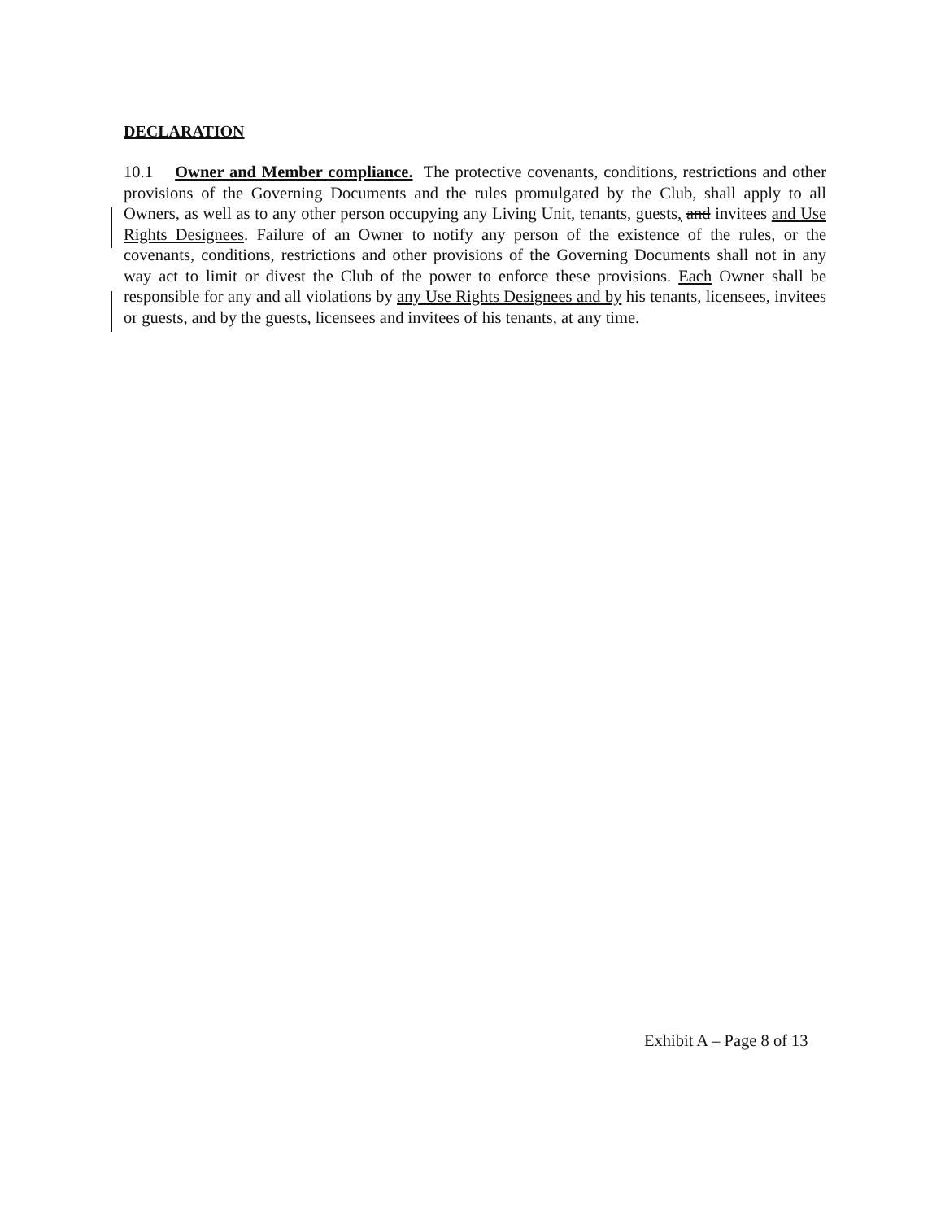DECLARATION
10.1 Owner and Member compliance. The protective covenants, conditions, restrictions and other provisions of the Governing Documents and the rules promulgated by the Club, shall apply to all Owners, as well as to any other person occupying any Living Unit, tenants, guests, and invitees and Use Rights Designees. Failure of an Owner to notify any person of the existence of the rules, or the covenants, conditions, restrictions and other provisions of the Governing Documents shall not in any way act to limit or divest the Club of the power to enforce these provisions. Each Owner shall be responsible for any and all violations by any Use Rights Designees and by his tenants, licensees, invitees or guests, and by the guests, licensees and invitees of his tenants, at any time.
Exhibit A – Page 8 of 13